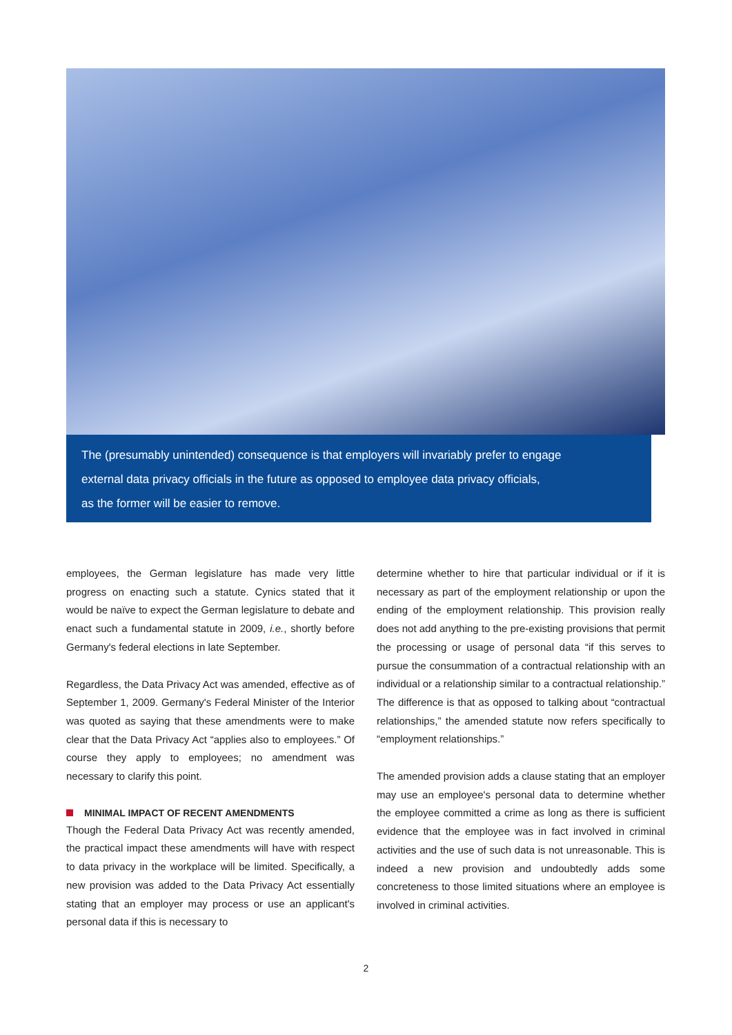The (presumably unintended) consequence is that employers will invariably prefer to engage
external data privacy officials in the future as opposed to employee data privacy officials,
as the former will be easier to remove.
employees, the German legislature has made very little progress on enacting such a statute. Cynics stated that it would be naïve to expect the German legislature to debate and enact such a fundamental statute in 2009, i.e., shortly before Germany's federal elections in late September.
Regardless, the Data Privacy Act was amended, effective as of September 1, 2009. Germany's Federal Minister of the Interior was quoted as saying that these amendments were to make clear that the Data Privacy Act “applies also to employees.” Of course they apply to employees; no amendment was necessary to clarify this point.
MINIMAL IMPACT OF RECENT AMENDMENTS
Though the Federal Data Privacy Act was recently amended, the practical impact these amendments will have with respect to data privacy in the workplace will be limited. Specifically, a new provision was added to the Data Privacy Act essentially stating that an employer may process or use an applicant's personal data if this is necessary to
determine whether to hire that particular individual or if it is necessary as part of the employment relationship or upon the ending of the employment relationship. This provision really does not add anything to the pre-existing provisions that permit the processing or usage of personal data “if this serves to pursue the consummation of a contractual relationship with an individual or a relationship similar to a contractual relationship.” The difference is that as opposed to talking about “contractual relationships,” the amended statute now refers specifically to “employment relationships.”
The amended provision adds a clause stating that an employer may use an employee's personal data to determine whether the employee committed a crime as long as there is sufficient evidence that the employee was in fact involved in criminal activities and the use of such data is not unreasonable. This is indeed a new provision and undoubtedly adds some concreteness to those limited situations where an employee is involved in criminal activities.
2